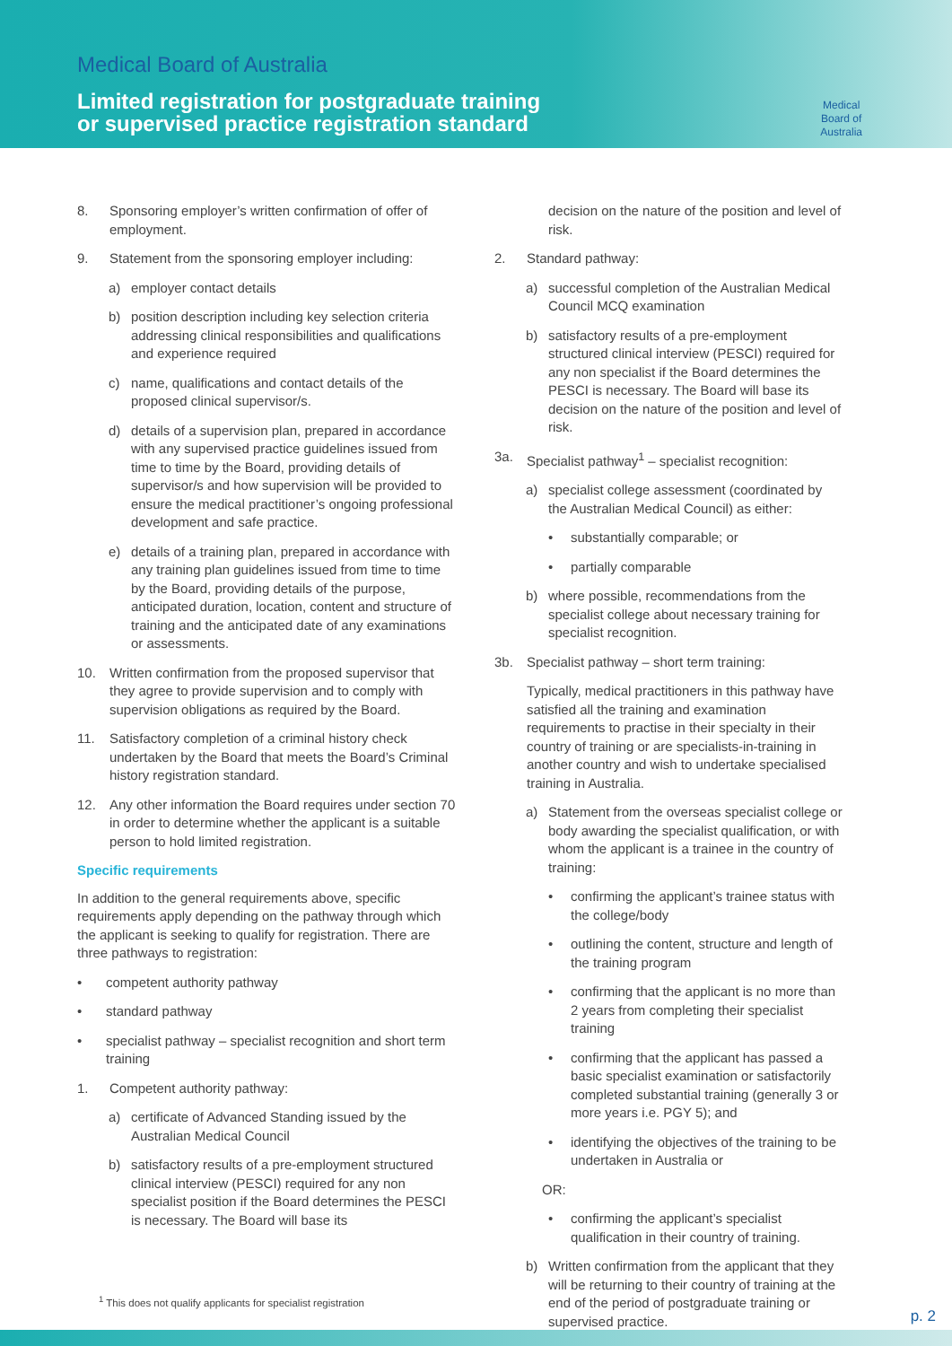Medical Board of Australia
Limited registration for postgraduate training
or supervised practice registration standard
Medical
Board of
Australia
8. Sponsoring employer’s written confirmation of offer of employment.
9. Statement from the sponsoring employer including:
a) employer contact details
b) position description including key selection criteria addressing clinical responsibilities and qualifications and experience required
c) name, qualifications and contact details of the proposed clinical supervisor/s.
d) details of a supervision plan, prepared in accordance with any supervised practice guidelines issued from time to time by the Board, providing details of supervisor/s and how supervision will be provided to ensure the medical practitioner’s ongoing professional development and safe practice.
e) details of a training plan, prepared in accordance with any training plan guidelines issued from time to time by the Board, providing details of the purpose, anticipated duration, location, content and structure of training and the anticipated date of any examinations or assessments.
10. Written confirmation from the proposed supervisor that they agree to provide supervision and to comply with supervision obligations as required by the Board.
11. Satisfactory completion of a criminal history check undertaken by the Board that meets the Board’s Criminal history registration standard.
12. Any other information the Board requires under section 70 in order to determine whether the applicant is a suitable person to hold limited registration.
Specific requirements
In addition to the general requirements above, specific requirements apply depending on the pathway through which the applicant is seeking to qualify for registration. There are three pathways to registration:
• competent authority pathway
• standard pathway
• specialist pathway – specialist recognition and short term training
1. Competent authority pathway:
a) certificate of Advanced Standing issued by the Australian Medical Council
b) satisfactory results of a pre-employment structured clinical interview (PESCI) required for any non specialist position if the Board determines the PESCI is necessary. The Board will base its
decision on the nature of the position and level of risk.
2. Standard pathway:
a) successful completion of the Australian Medical Council MCQ examination
b) satisfactory results of a pre-employment structured clinical interview (PESCI) required for any non specialist if the Board determines the PESCI is necessary. The Board will base its decision on the nature of the position and level of risk.
3a. Specialist pathway<sup>1</sup> – specialist recognition:
a) specialist college assessment (coordinated by the Australian Medical Council) as either:
• substantially comparable; or
• partially comparable
b) where possible, recommendations from the specialist college about necessary training for specialist recognition.
3b. Specialist pathway – short term training:
Typically, medical practitioners in this pathway have satisfied all the training and examination requirements to practise in their specialty in their country of training or are specialists-in-training in another country and wish to undertake specialised training in Australia.
a) Statement from the overseas specialist college or body awarding the specialist qualification, or with whom the applicant is a trainee in the country of training:
• confirming the applicant’s trainee status with the college/body
• outlining the content, structure and length of the training program
• confirming that the applicant is no more than 2 years from completing their specialist training
• confirming that the applicant has passed a basic specialist examination or satisfactorily completed substantial training (generally 3 or more years i.e. PGY 5); and
• identifying the objectives of the training to be undertaken in Australia or
OR:
• confirming the applicant’s specialist qualification in their country of training.
b) Written confirmation from the applicant that they will be returning to their country of training at the end of the period of postgraduate training or supervised practice.
<sup>1</sup> This does not qualify applicants for specialist registration
p. 2